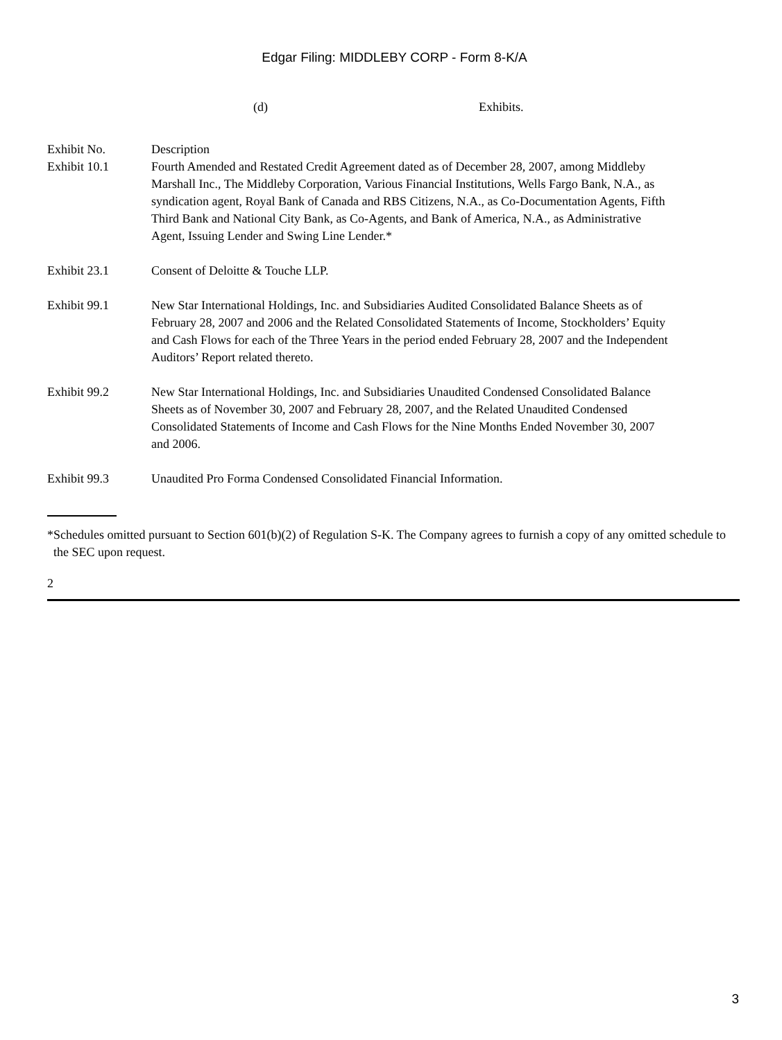Edgar Filing: MIDDLEBY CORP - Form 8-K/A
(d) Exhibits.
| Exhibit No. | Description |
| --- | --- |
| Exhibit 10.1 | Fourth Amended and Restated Credit Agreement dated as of December 28, 2007, among Middleby Marshall Inc., The Middleby Corporation, Various Financial Institutions, Wells Fargo Bank, N.A., as syndication agent, Royal Bank of Canada and RBS Citizens, N.A., as Co-Documentation Agents, Fifth Third Bank and National City Bank, as Co-Agents, and Bank of America, N.A., as Administrative Agent, Issuing Lender and Swing Line Lender.* |
| Exhibit 23.1 | Consent of Deloitte & Touche LLP. |
| Exhibit 99.1 | New Star International Holdings, Inc. and Subsidiaries Audited Consolidated Balance Sheets as of February 28, 2007 and 2006 and the Related Consolidated Statements of Income, Stockholders’ Equity and Cash Flows for each of the Three Years in the period ended February 28, 2007 and the Independent Auditors’ Report related thereto. |
| Exhibit 99.2 | New Star International Holdings, Inc. and Subsidiaries Unaudited Condensed Consolidated Balance Sheets as of November 30, 2007 and February 28, 2007, and the Related Unaudited Condensed Consolidated Statements of Income and Cash Flows for the Nine Months Ended November 30, 2007 and 2006. |
| Exhibit 99.3 | Unaudited Pro Forma Condensed Consolidated Financial Information. |
* Schedules omitted pursuant to Section 601(b)(2) of Regulation S-K. The Company agrees to furnish a copy of any omitted schedule to the SEC upon request.
2
3